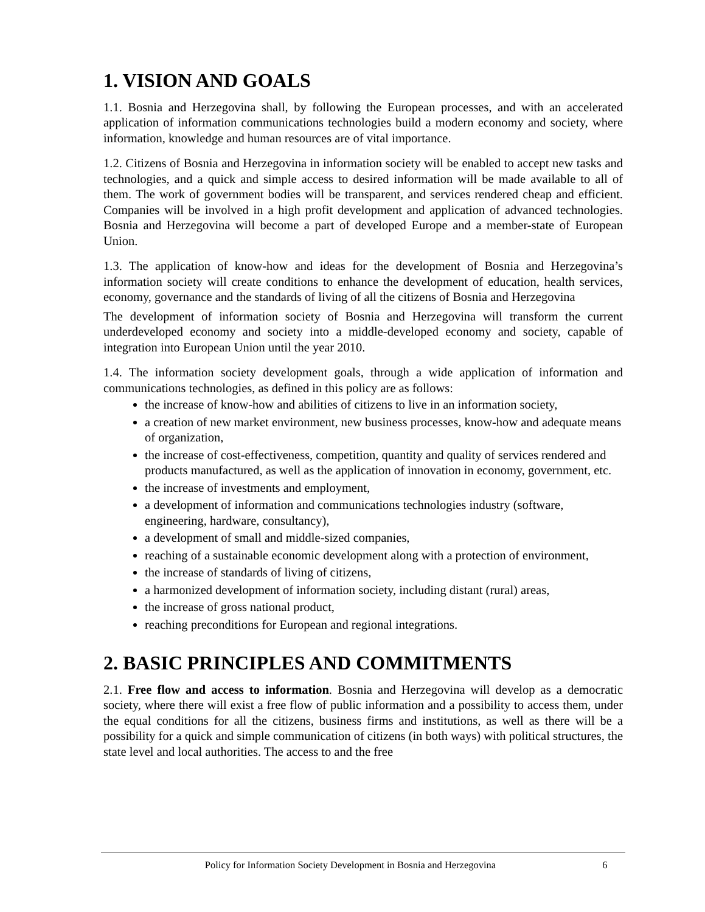1. VISION AND GOALS
1.1. Bosnia and Herzegovina shall, by following the European processes, and with an accelerated application of information communications technologies build a modern economy and society, where information, knowledge and human resources are of vital importance.
1.2. Citizens of Bosnia and Herzegovina in information society will be enabled to accept new tasks and technologies, and a quick and simple access to desired information will be made available to all of them. The work of government bodies will be transparent, and services rendered cheap and efficient. Companies will be involved in a high profit development and application of advanced technologies. Bosnia and Herzegovina will become a part of developed Europe and a member-state of European Union.
1.3. The application of know-how and ideas for the development of Bosnia and Herzegovina’s information society will create conditions to enhance the development of education, health services, economy, governance and the standards of living of all the citizens of Bosnia and Herzegovina
The development of information society of Bosnia and Herzegovina will transform the current underdeveloped economy and society into a middle-developed economy and society, capable of integration into European Union until the year 2010.
1.4. The information society development goals, through a wide application of information and communications technologies, as defined in this policy are as follows:
the increase of know-how and abilities of citizens to live in an information society,
a creation of new market environment, new business processes, know-how and adequate means of organization,
the increase of cost-effectiveness, competition, quantity and quality of services rendered and products manufactured, as well as the application of innovation in economy, government, etc.
the increase of investments and employment,
a development of information and communications technologies industry (software, engineering, hardware, consultancy),
a development of small and middle-sized companies,
reaching of a sustainable economic development along with a protection of environment,
the increase of standards of living of citizens,
a harmonized development of information society, including distant (rural) areas,
the increase of gross national product,
reaching preconditions for European and regional integrations.
2. BASIC PRINCIPLES AND COMMITMENTS
2.1. Free flow and access to information. Bosnia and Herzegovina will develop as a democratic society, where there will exist a free flow of public information and a possibility to access them, under the equal conditions for all the citizens, business firms and institutions, as well as there will be a possibility for a quick and simple communication of citizens (in both ways) with political structures, the state level and local authorities. The access to and the free
Policy for Information Society Development in Bosnia and Herzegovina 6